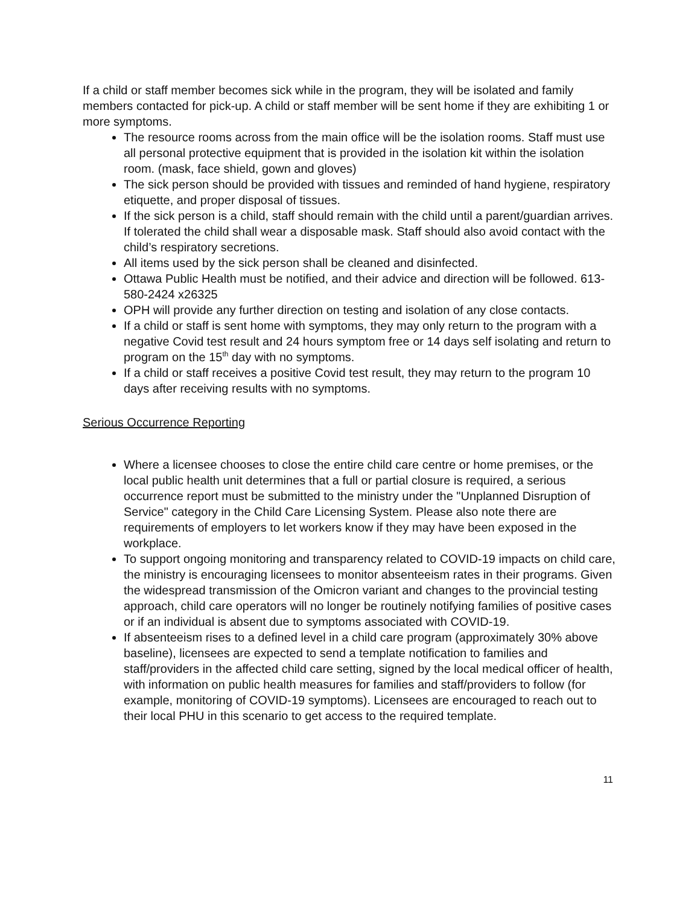If a child or staff member becomes sick while in the program, they will be isolated and family members contacted for pick-up. A child or staff member will be sent home if they are exhibiting 1 or more symptoms.
The resource rooms across from the main office will be the isolation rooms. Staff must use all personal protective equipment that is provided in the isolation kit within the isolation room. (mask, face shield, gown and gloves)
The sick person should be provided with tissues and reminded of hand hygiene, respiratory etiquette, and proper disposal of tissues.
If the sick person is a child, staff should remain with the child until a parent/guardian arrives. If tolerated the child shall wear a disposable mask. Staff should also avoid contact with the child’s respiratory secretions.
All items used by the sick person shall be cleaned and disinfected.
Ottawa Public Health must be notified, and their advice and direction will be followed. 613-580-2424 x26325
OPH will provide any further direction on testing and isolation of any close contacts.
If a child or staff is sent home with symptoms, they may only return to the program with a negative Covid test result and 24 hours symptom free or 14 days self isolating and return to program on the 15<sup>th</sup> day with no symptoms.
If a child or staff receives a positive Covid test result, they may return to the program 10 days after receiving results with no symptoms.
Serious Occurrence Reporting
Where a licensee chooses to close the entire child care centre or home premises, or the local public health unit determines that a full or partial closure is required, a serious occurrence report must be submitted to the ministry under the "Unplanned Disruption of Service" category in the Child Care Licensing System. Please also note there are requirements of employers to let workers know if they may have been exposed in the workplace.
To support ongoing monitoring and transparency related to COVID-19 impacts on child care, the ministry is encouraging licensees to monitor absenteeism rates in their programs. Given the widespread transmission of the Omicron variant and changes to the provincial testing approach, child care operators will no longer be routinely notifying families of positive cases or if an individual is absent due to symptoms associated with COVID-19.
If absenteeism rises to a defined level in a child care program (approximately 30% above baseline), licensees are expected to send a template notification to families and staff/providers in the affected child care setting, signed by the local medical officer of health, with information on public health measures for families and staff/providers to follow (for example, monitoring of COVID-19 symptoms). Licensees are encouraged to reach out to their local PHU in this scenario to get access to the required template.
11